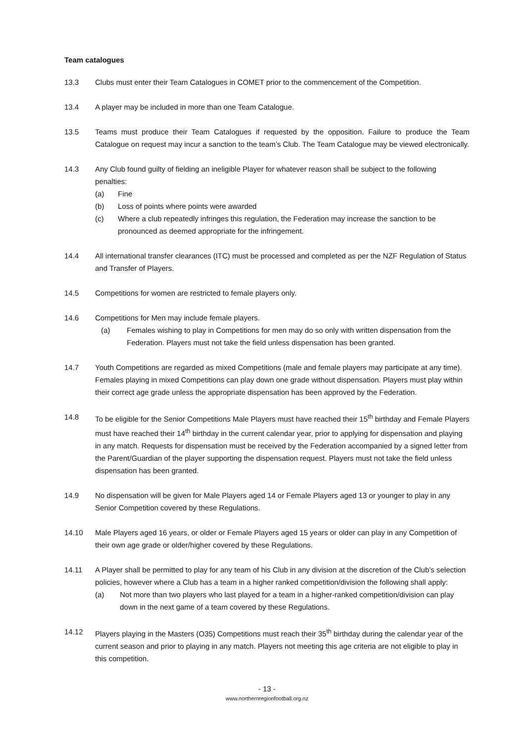Team catalogues
13.3 Clubs must enter their Team Catalogues in COMET prior to the commencement of the Competition.
13.4 A player may be included in more than one Team Catalogue.
13.5 Teams must produce their Team Catalogues if requested by the opposition. Failure to produce the Team Catalogue on request may incur a sanction to the team’s Club. The Team Catalogue may be viewed electronically.
14.3 Any Club found guilty of fielding an ineligible Player for whatever reason shall be subject to the following penalties:
(a) Fine
(b) Loss of points where points were awarded
(c) Where a club repeatedly infringes this regulation, the Federation may increase the sanction to be pronounced as deemed appropriate for the infringement.
14.4 All international transfer clearances (ITC) must be processed and completed as per the NZF Regulation of Status and Transfer of Players.
14.5 Competitions for women are restricted to female players only.
14.6 Competitions for Men may include female players.
(a) Females wishing to play in Competitions for men may do so only with written dispensation from the Federation. Players must not take the field unless dispensation has been granted.
14.7 Youth Competitions are regarded as mixed Competitions (male and female players may participate at any time). Females playing in mixed Competitions can play down one grade without dispensation. Players must play within their correct age grade unless the appropriate dispensation has been approved by the Federation.
14.8 To be eligible for the Senior Competitions Male Players must have reached their 15<sup>th</sup> birthday and Female Players must have reached their 14<sup>th</sup> birthday in the current calendar year, prior to applying for dispensation and playing in any match. Requests for dispensation must be received by the Federation accompanied by a signed letter from the Parent/Guardian of the player supporting the dispensation request. Players must not take the field unless dispensation has been granted.
14.9 No dispensation will be given for Male Players aged 14 or Female Players aged 13 or younger to play in any Senior Competition covered by these Regulations.
14.10 Male Players aged 16 years, or older or Female Players aged 15 years or older can play in any Competition of their own age grade or older/higher covered by these Regulations.
14.11 A Player shall be permitted to play for any team of his Club in any division at the discretion of the Club’s selection policies, however where a Club has a team in a higher ranked competition/division the following shall apply:
(a) Not more than two players who last played for a team in a higher-ranked competition/division can play down in the next game of a team covered by these Regulations.
14.12 Players playing in the Masters (O35) Competitions must reach their 35<sup>th</sup> birthday during the calendar year of the current season and prior to playing in any match. Players not meeting this age criteria are not eligible to play in this competition.
- 13 -
www.northernregionfootball.org.nz